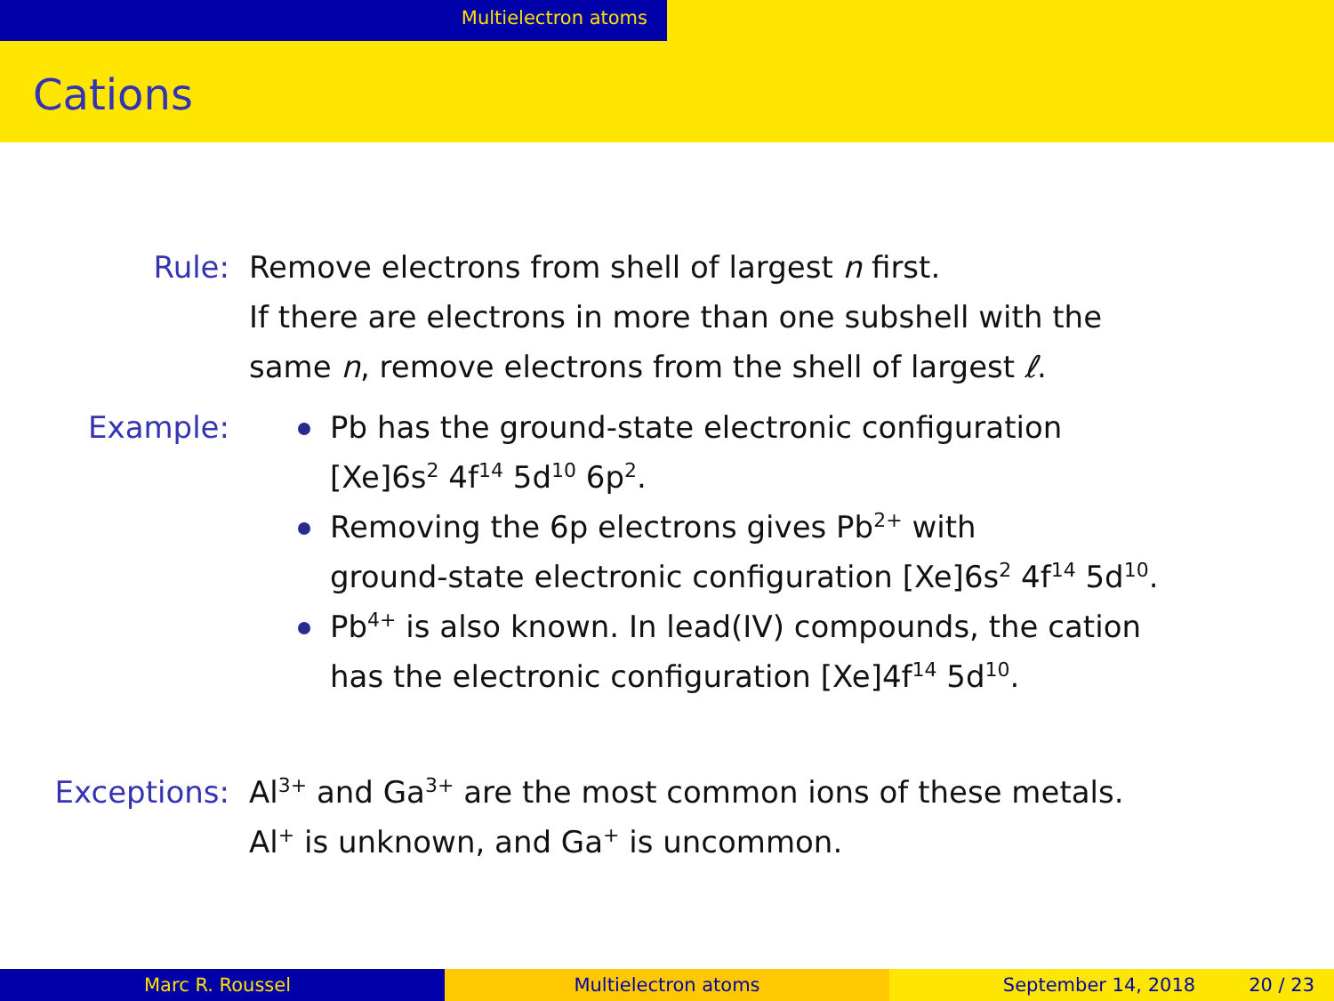Multielectron atoms
Cations
Rule: Remove electrons from shell of largest n first.
If there are electrons in more than one subshell with the
same n, remove electrons from the shell of largest ℓ.
Example: Pb has the ground-state electronic configuration
[Xe]6s<sup>2</sup> 4f<sup>14</sup> 5d<sup>10</sup> 6p<sup>2</sup>.
Removing the 6p electrons gives Pb<sup>2+</sup> with
ground-state electronic configuration [Xe]6s<sup>2</sup> 4f<sup>14</sup> 5d<sup>10</sup>.
Pb<sup>4+</sup> is also known. In lead(IV) compounds, the cation
has the electronic configuration [Xe]4f<sup>14</sup> 5d<sup>10</sup>.
Exceptions: Al<sup>3+</sup> and Ga<sup>3+</sup> are the most common ions of these metals.
Al<sup>+</sup> is unknown, and Ga<sup>+</sup> is uncommon.
Marc R. Roussel Multielectron atoms September 14, 2018 20 / 23